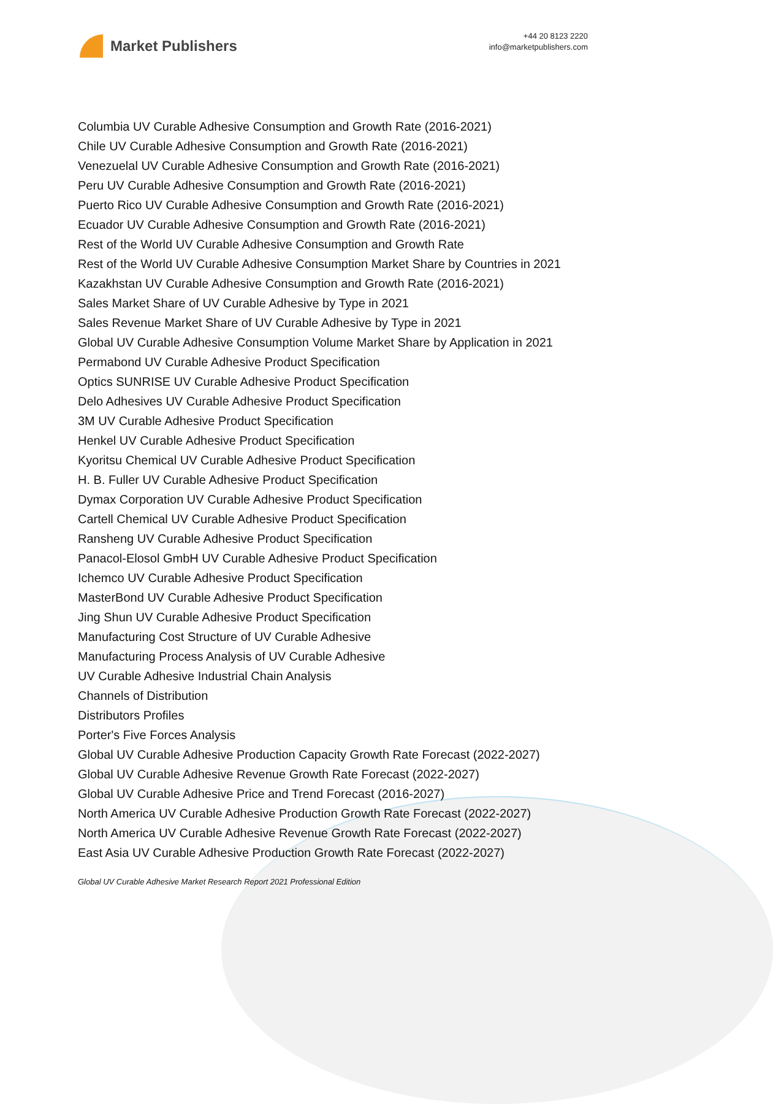Market Publishers
+44 20 8123 2220
info@marketpublishers.com
Columbia UV Curable Adhesive Consumption and Growth Rate (2016-2021)
Chile UV Curable Adhesive Consumption and Growth Rate (2016-2021)
Venezuelal UV Curable Adhesive Consumption and Growth Rate (2016-2021)
Peru UV Curable Adhesive Consumption and Growth Rate (2016-2021)
Puerto Rico UV Curable Adhesive Consumption and Growth Rate (2016-2021)
Ecuador UV Curable Adhesive Consumption and Growth Rate (2016-2021)
Rest of the World UV Curable Adhesive Consumption and Growth Rate
Rest of the World UV Curable Adhesive Consumption Market Share by Countries in 2021
Kazakhstan UV Curable Adhesive Consumption and Growth Rate (2016-2021)
Sales Market Share of UV Curable Adhesive by Type in 2021
Sales Revenue Market Share of UV Curable Adhesive by Type in 2021
Global UV Curable Adhesive Consumption Volume Market Share by Application in 2021
Permabond UV Curable Adhesive Product Specification
Optics SUNRISE UV Curable Adhesive Product Specification
Delo Adhesives UV Curable Adhesive Product Specification
3M UV Curable Adhesive Product Specification
Henkel UV Curable Adhesive Product Specification
Kyoritsu Chemical UV Curable Adhesive Product Specification
H. B. Fuller UV Curable Adhesive Product Specification
Dymax Corporation UV Curable Adhesive Product Specification
Cartell Chemical UV Curable Adhesive Product Specification
Ransheng UV Curable Adhesive Product Specification
Panacol-Elosol GmbH UV Curable Adhesive Product Specification
Ichemco UV Curable Adhesive Product Specification
MasterBond UV Curable Adhesive Product Specification
Jing Shun UV Curable Adhesive Product Specification
Manufacturing Cost Structure of UV Curable Adhesive
Manufacturing Process Analysis of UV Curable Adhesive
UV Curable Adhesive Industrial Chain Analysis
Channels of Distribution
Distributors Profiles
Porter's Five Forces Analysis
Global UV Curable Adhesive Production Capacity Growth Rate Forecast (2022-2027)
Global UV Curable Adhesive Revenue Growth Rate Forecast (2022-2027)
Global UV Curable Adhesive Price and Trend Forecast (2016-2027)
North America UV Curable Adhesive Production Growth Rate Forecast (2022-2027)
North America UV Curable Adhesive Revenue Growth Rate Forecast (2022-2027)
East Asia UV Curable Adhesive Production Growth Rate Forecast (2022-2027)
Global UV Curable Adhesive Market Research Report 2021 Professional Edition